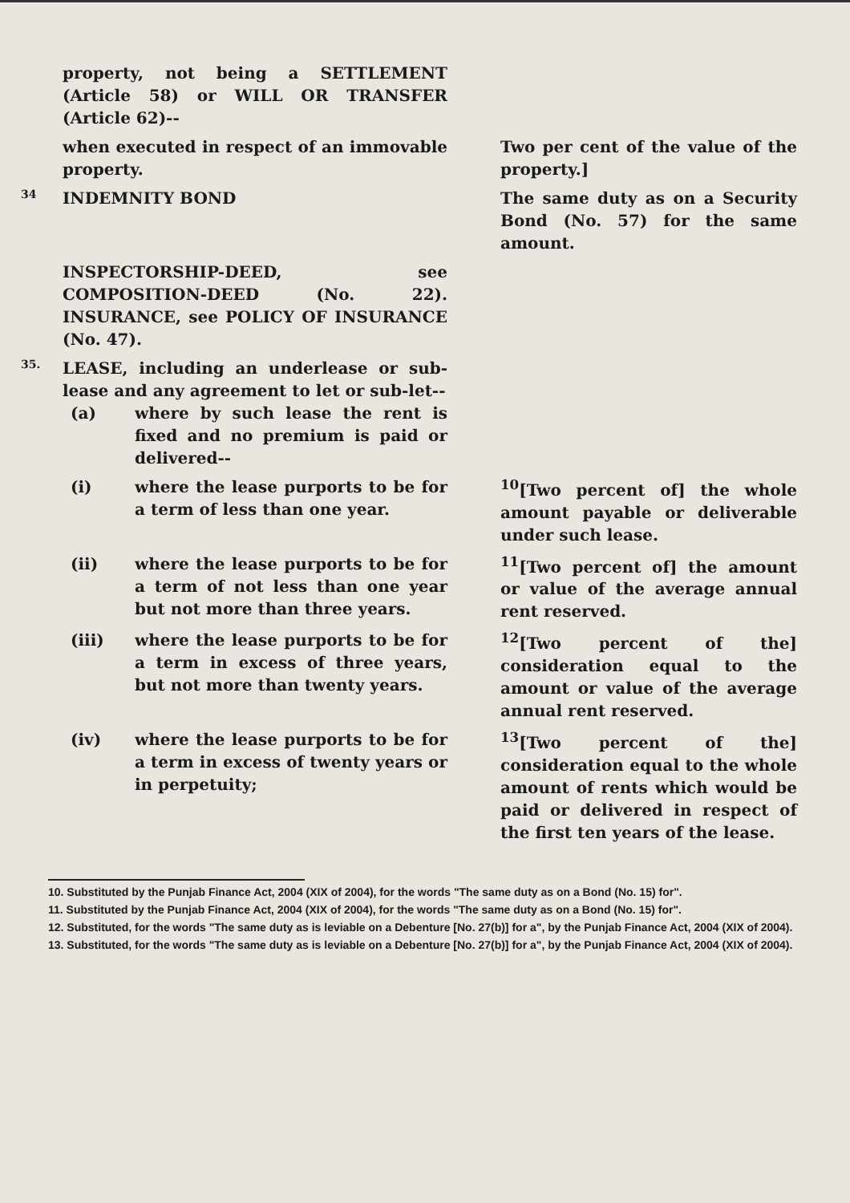| | property, not being a SETTLEMENT (Article 58) or WILL OR TRANSFER (Article 62)-- | |
| | when executed in respect of an immovable property. | Two per cent of the value of the property.] |
| 34 | INDEMNITY BOND | The same duty as on a Security Bond (No. 57) for the same amount. |
| | INSPECTORSHIP-DEED, see COMPOSITION-DEED (No. 22). INSURANCE, see POLICY OF INSURANCE (No. 47). | |
| 35. | LEASE, including an underlease or sub-lease and any agreement to let or sub-let-- (a) where by such lease the rent is fixed and no premium is paid or delivered-- | |
| | (i) where the lease purports to be for a term of less than one year. | <sup>10</sup> [Two percent of] the whole amount payable or deliverable under such lease. |
| | (ii) where the lease purports to be for a term of not less than one year but not more than three years. | <sup>11</sup> [Two percent of] the amount or value of the average annual rent reserved. |
| | (iii) where the lease purports to be for a term in excess of three years, but not more than twenty years. | <sup>12</sup> [Two percent of the] consideration equal to the amount or value of the average annual rent reserved. |
| | (iv) where the lease purports to be for a term in excess of twenty years or in perpetuity; | <sup>13</sup> [Two percent of the] consideration equal to the whole amount of rents which would be paid or delivered in respect of the first ten years of the lease. |
10. Substituted by the Punjab Finance Act, 2004 (XIX of 2004), for the words "The same duty as on a Bond (No. 15) for".
11. Substituted by the Punjab Finance Act, 2004 (XIX of 2004), for the words "The same duty as on a Bond (No. 15) for".
12. Substituted, for the words "The same duty as is leviable on a Debenture [No. 27(b)] for a", by the Punjab Finance Act, 2004 (XIX of 2004).
13. Substituted, for the words "The same duty as is leviable on a Debenture [No. 27(b)] for a", by the Punjab Finance Act, 2004 (XIX of 2004).